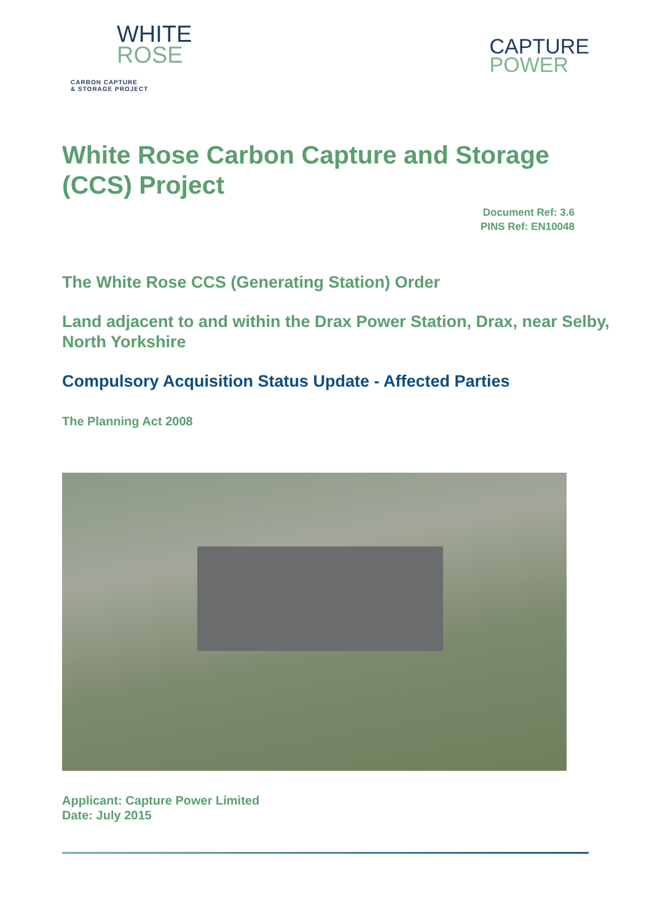WHITE
ROSE
CARBON CAPTURE
& STORAGE PROJECT
CAPTURE
POWER
White Rose Carbon Capture and Storage (CCS) Project
Document Ref: 3.6
PINS Ref: EN10048
The White Rose CCS (Generating Station) Order
Land adjacent to and within the Drax Power Station, Drax, near Selby, North Yorkshire
Compulsory Acquisition Status Update - Affected Parties
The Planning Act 2008
Applicant: Capture Power Limited
Date: July 2015